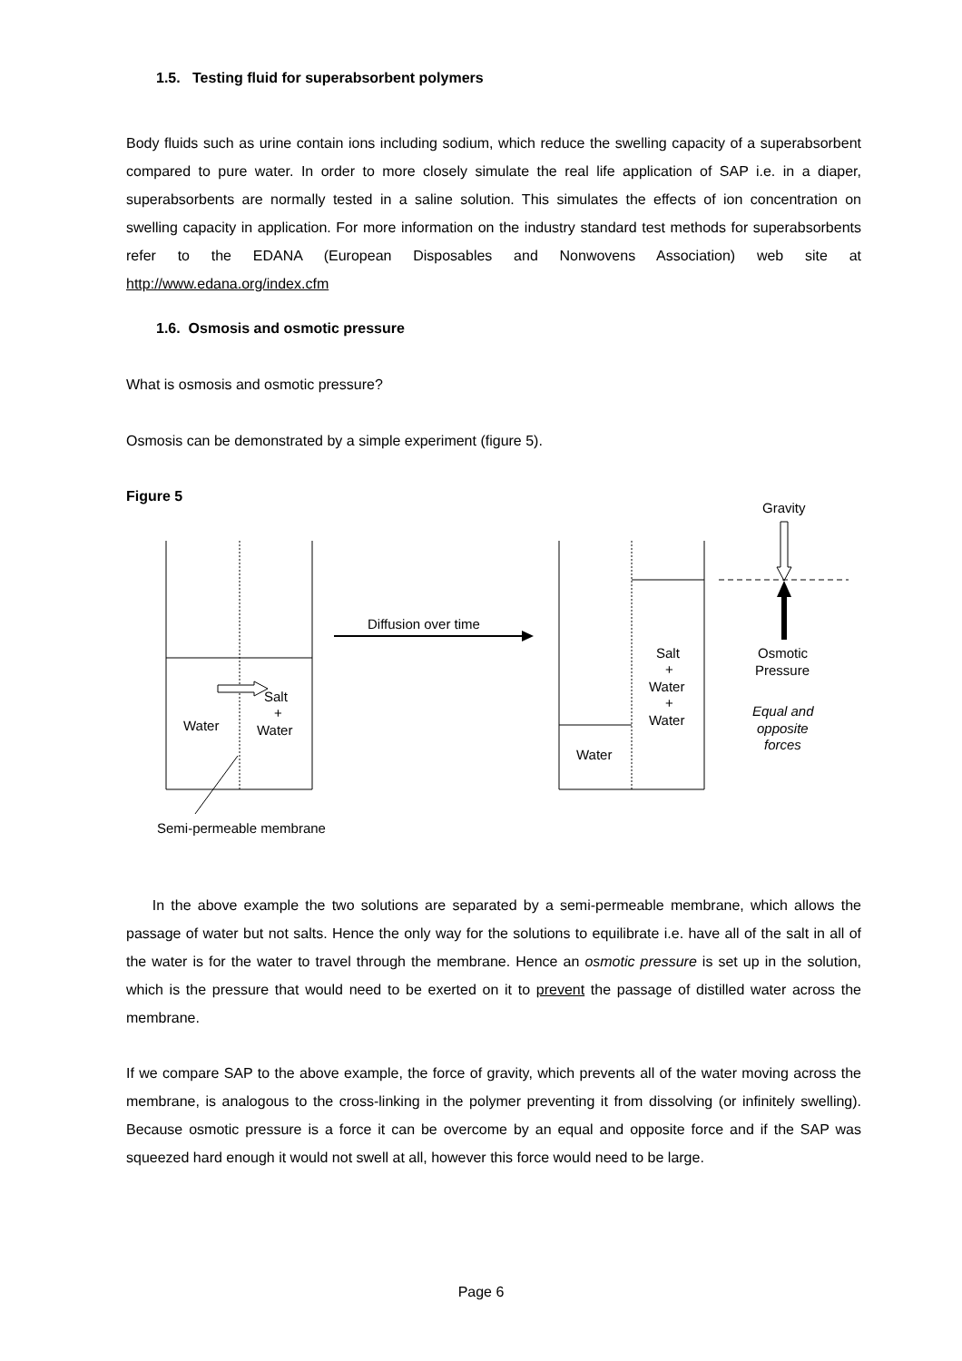1.5. Testing fluid for superabsorbent polymers
Body fluids such as urine contain ions including sodium, which reduce the swelling capacity of a superabsorbent compared to pure water. In order to more closely simulate the real life application of SAP i.e. in a diaper, superabsorbents are normally tested in a saline solution. This simulates the effects of ion concentration on swelling capacity in application. For more information on the industry standard test methods for superabsorbents refer to the EDANA (European Disposables and Nonwovens Association) web site at http://www.edana.org/index.cfm
1.6. Osmosis and osmotic pressure
What is osmosis and osmotic pressure?
Osmosis can be demonstrated by a simple experiment (figure 5).
Figure 5
Water
Salt
+
Water
Semi-permeable membrane
Diffusion over time
Water
Salt
+
Water
+
Water
Gravity
Osmotic
Pressure
Equal and
opposite
forces
In the above example the two solutions are separated by a semi-permeable membrane, which allows the passage of water but not salts. Hence the only way for the solutions to equilibrate i.e. have all of the salt in all of the water is for the water to travel through the membrane. Hence an osmotic pressure is set up in the solution, which is the pressure that would need to be exerted on it to prevent the passage of distilled water across the membrane.
If we compare SAP to the above example, the force of gravity, which prevents all of the water moving across the membrane, is analogous to the cross-linking in the polymer preventing it from dissolving (or infinitely swelling). Because osmotic pressure is a force it can be overcome by an equal and opposite force and if the SAP was squeezed hard enough it would not swell at all, however this force would need to be large.
Page 6